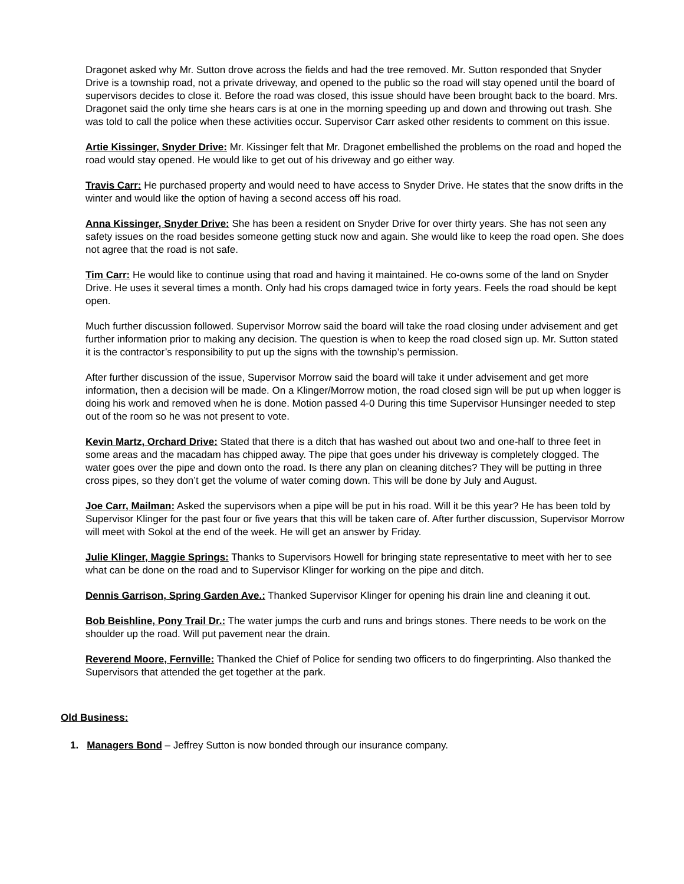Dragonet asked why Mr. Sutton drove across the fields and had the tree removed. Mr. Sutton responded that Snyder Drive is a township road, not a private driveway, and opened to the public so the road will stay opened until the board of supervisors decides to close it. Before the road was closed, this issue should have been brought back to the board. Mrs. Dragonet said the only time she hears cars is at one in the morning speeding up and down and throwing out trash. She was told to call the police when these activities occur. Supervisor Carr asked other residents to comment on this issue.
Artie Kissinger, Snyder Drive: Mr. Kissinger felt that Mr. Dragonet embellished the problems on the road and hoped the road would stay opened. He would like to get out of his driveway and go either way.
Travis Carr: He purchased property and would need to have access to Snyder Drive. He states that the snow drifts in the winter and would like the option of having a second access off his road.
Anna Kissinger, Snyder Drive: She has been a resident on Snyder Drive for over thirty years. She has not seen any safety issues on the road besides someone getting stuck now and again. She would like to keep the road open. She does not agree that the road is not safe.
Tim Carr: He would like to continue using that road and having it maintained. He co-owns some of the land on Snyder Drive. He uses it several times a month. Only had his crops damaged twice in forty years. Feels the road should be kept open.
Much further discussion followed. Supervisor Morrow said the board will take the road closing under advisement and get further information prior to making any decision. The question is when to keep the road closed sign up. Mr. Sutton stated it is the contractor’s responsibility to put up the signs with the township’s permission.
After further discussion of the issue, Supervisor Morrow said the board will take it under advisement and get more information, then a decision will be made. On a Klinger/Morrow motion, the road closed sign will be put up when logger is doing his work and removed when he is done. Motion passed 4-0 During this time Supervisor Hunsinger needed to step out of the room so he was not present to vote.
Kevin Martz, Orchard Drive: Stated that there is a ditch that has washed out about two and one-half to three feet in some areas and the macadam has chipped away. The pipe that goes under his driveway is completely clogged. The water goes over the pipe and down onto the road. Is there any plan on cleaning ditches? They will be putting in three cross pipes, so they don’t get the volume of water coming down. This will be done by July and August.
Joe Carr, Mailman: Asked the supervisors when a pipe will be put in his road. Will it be this year? He has been told by Supervisor Klinger for the past four or five years that this will be taken care of. After further discussion, Supervisor Morrow will meet with Sokol at the end of the week. He will get an answer by Friday.
Julie Klinger, Maggie Springs: Thanks to Supervisors Howell for bringing state representative to meet with her to see what can be done on the road and to Supervisor Klinger for working on the pipe and ditch.
Dennis Garrison, Spring Garden Ave.: Thanked Supervisor Klinger for opening his drain line and cleaning it out.
Bob Beishline, Pony Trail Dr.: The water jumps the curb and runs and brings stones. There needs to be work on the shoulder up the road. Will put pavement near the drain.
Reverend Moore, Fernville: Thanked the Chief of Police for sending two officers to do fingerprinting. Also thanked the Supervisors that attended the get together at the park.
Old Business:
1. Managers Bond – Jeffrey Sutton is now bonded through our insurance company.